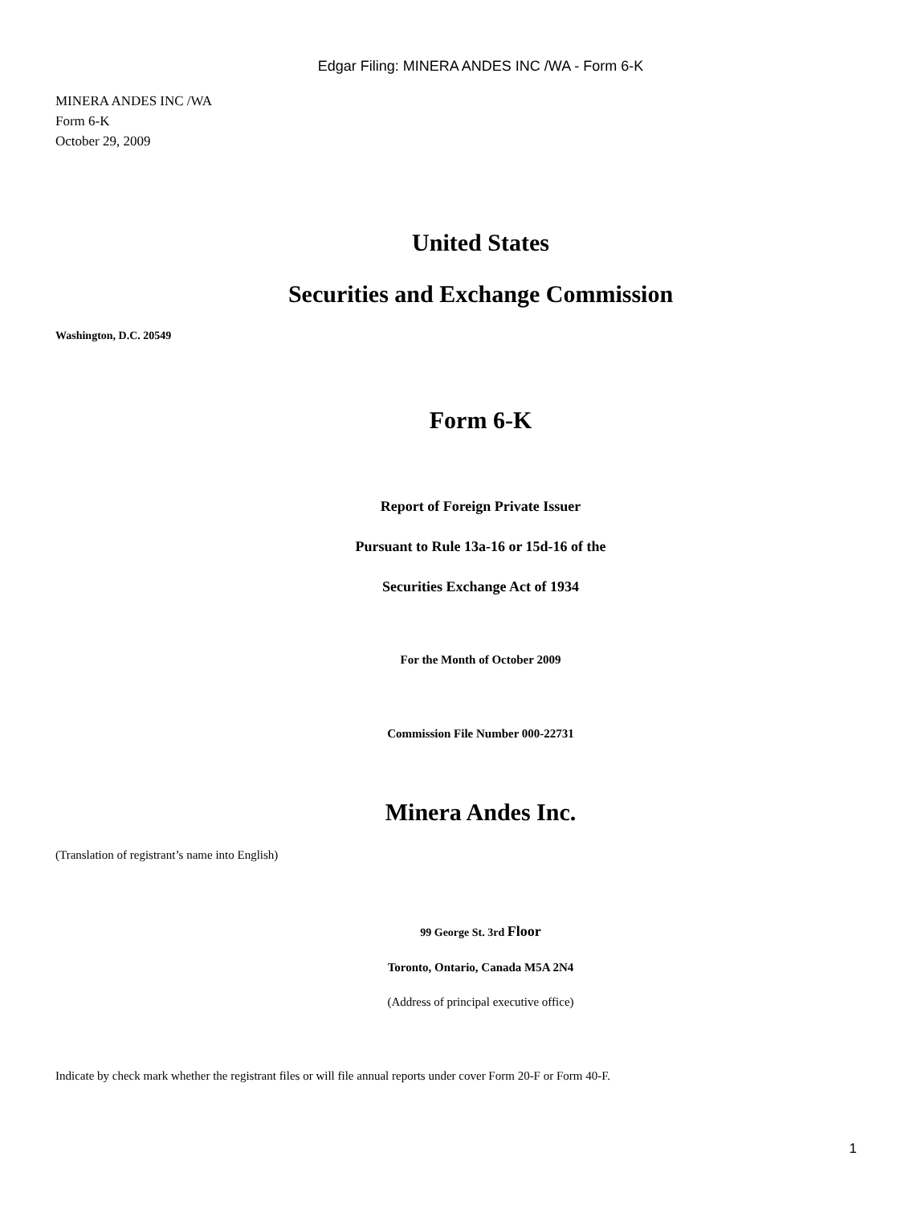Edgar Filing: MINERA ANDES INC /WA - Form 6-K
MINERA ANDES INC /WA
Form 6-K
October 29, 2009
United States
Securities and Exchange Commission
Washington, D.C. 20549
Form 6-K
Report of Foreign Private Issuer
Pursuant to Rule 13a-16 or 15d-16 of the
Securities Exchange Act of 1934
For the Month of October 2009
Commission File Number 000-22731
Minera Andes Inc.
(Translation of registrant’s name into English)
99 George St. 3rd Floor
Toronto, Ontario, Canada M5A 2N4
(Address of principal executive office)
Indicate by check mark whether the registrant files or will file annual reports under cover Form 20-F or Form 40-F.
1